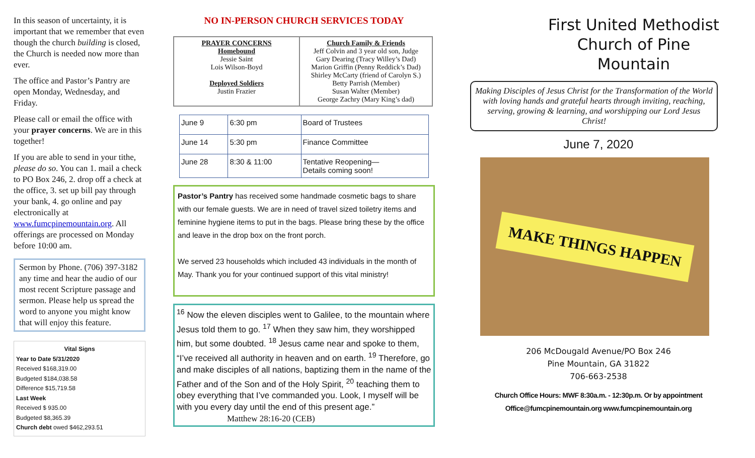In this season of uncertainty, it is important that we remember that even though the church building is closed, the Church is needed now more than ever.
The office and Pastor’s Pantry are open Monday, Wednesday, and Friday.
Please call or email the office with your prayer concerns. We are in this together!
If you are able to send in your tithe, please do so. You can 1. mail a check to PO Box 246, 2. drop off a check at the office, 3. set up bill pay through your bank, 4. go online and pay electronically at www.fumcpinemountain.org. All offerings are processed on Monday before 10:00 am.
Sermon by Phone. (706) 397-3182 any time and hear the audio of our most recent Scripture passage and sermon. Please help us spread the word to anyone you might know that will enjoy this feature.
Vital Signs
Year to Date 5/31/2020
Received $168,319.00
Budgeted $184,038.58
Difference $15,719.58
Last Week
Received $ 935.00
Budgeted $8,365.39
Church debt owed $462,293.51
NO IN-PERSON CHURCH SERVICES TODAY
| PRAYER CONCERNS Homebound Jessie Saint Lois Wilson-Boyd Deployed Soldiers Justin Frazier | Church Family & Friends Jeff Colvin and 3 year old son, Judge Gary Dearing (Tracy Willey’s Dad) Marion Griffin (Penny Reddick’s Dad) Shirley McCarty (friend of Carolyn S.) Betty Parrish (Member) Susan Walter (Member) George Zachry (Mary King’s dad) |
| June 9 | 6:30 pm | Board of Trustees |
| June 14 | 5:30 pm | Finance Committee |
| June 28 | 8:30 & 11:00 | Tentative Reopening— Details coming soon! |
Pastor’s Pantry has received some handmade cosmetic bags to share with our female guests. We are in need of travel sized toiletry items and feminine hygiene items to put in the bags. Please bring these by the office and leave in the drop box on the front porch.
We served 23 households which included 43 individuals in the month of May. Thank you for your continued support of this vital ministry!
<sup>16</sup> Now the eleven disciples went to Galilee, to the mountain where Jesus told them to go. <sup>17</sup> When they saw him, they worshipped him, but some doubted. <sup>18</sup> Jesus came near and spoke to them, “I’ve received all authority in heaven and on earth. <sup>19</sup> Therefore, go and make disciples of all nations, baptizing them in the name of the Father and of the Son and of the Holy Spirit, <sup>20</sup> teaching them to obey everything that I’ve commanded you. Look, I myself will be with you every day until the end of this present age.” Matthew 28:16-20 (CEB)
First United Methodist Church of Pine Mountain
Making Disciples of Jesus Christ for the Transformation of the World with loving hands and grateful hearts through inviting, reaching, serving, growing & learning, and worshipping our Lord Jesus Christ!
June 7, 2020
MAKE THINGS HAPPEN
206 McDougald Avenue/PO Box 246
Pine Mountain, GA 31822
706-663-2538
Church Office Hours: MWF 8:30a.m. - 12:30p.m. Or by appointment
Office@fumcpinemountain.org www.fumcpinemountain.org